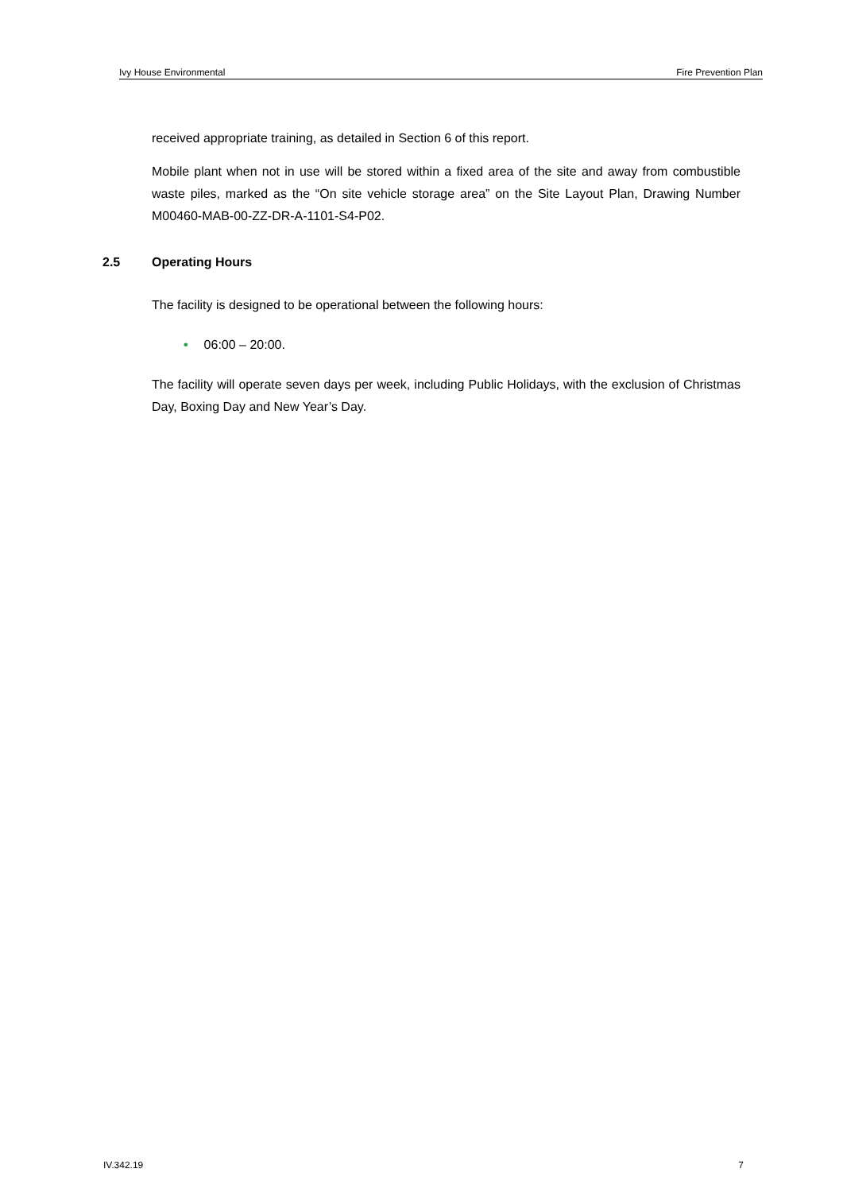Ivy House Environmental Fire Prevention Plan
received appropriate training, as detailed in Section 6 of this report.
Mobile plant when not in use will be stored within a fixed area of the site and away from combustible waste piles, marked as the “On site vehicle storage area” on the Site Layout Plan, Drawing Number M00460-MAB-00-ZZ-DR-A-1101-S4-P02.
2.5 Operating Hours
The facility is designed to be operational between the following hours:
• 06:00 – 20:00.
The facility will operate seven days per week, including Public Holidays, with the exclusion of Christmas Day, Boxing Day and New Year’s Day.
IV.342.19 7